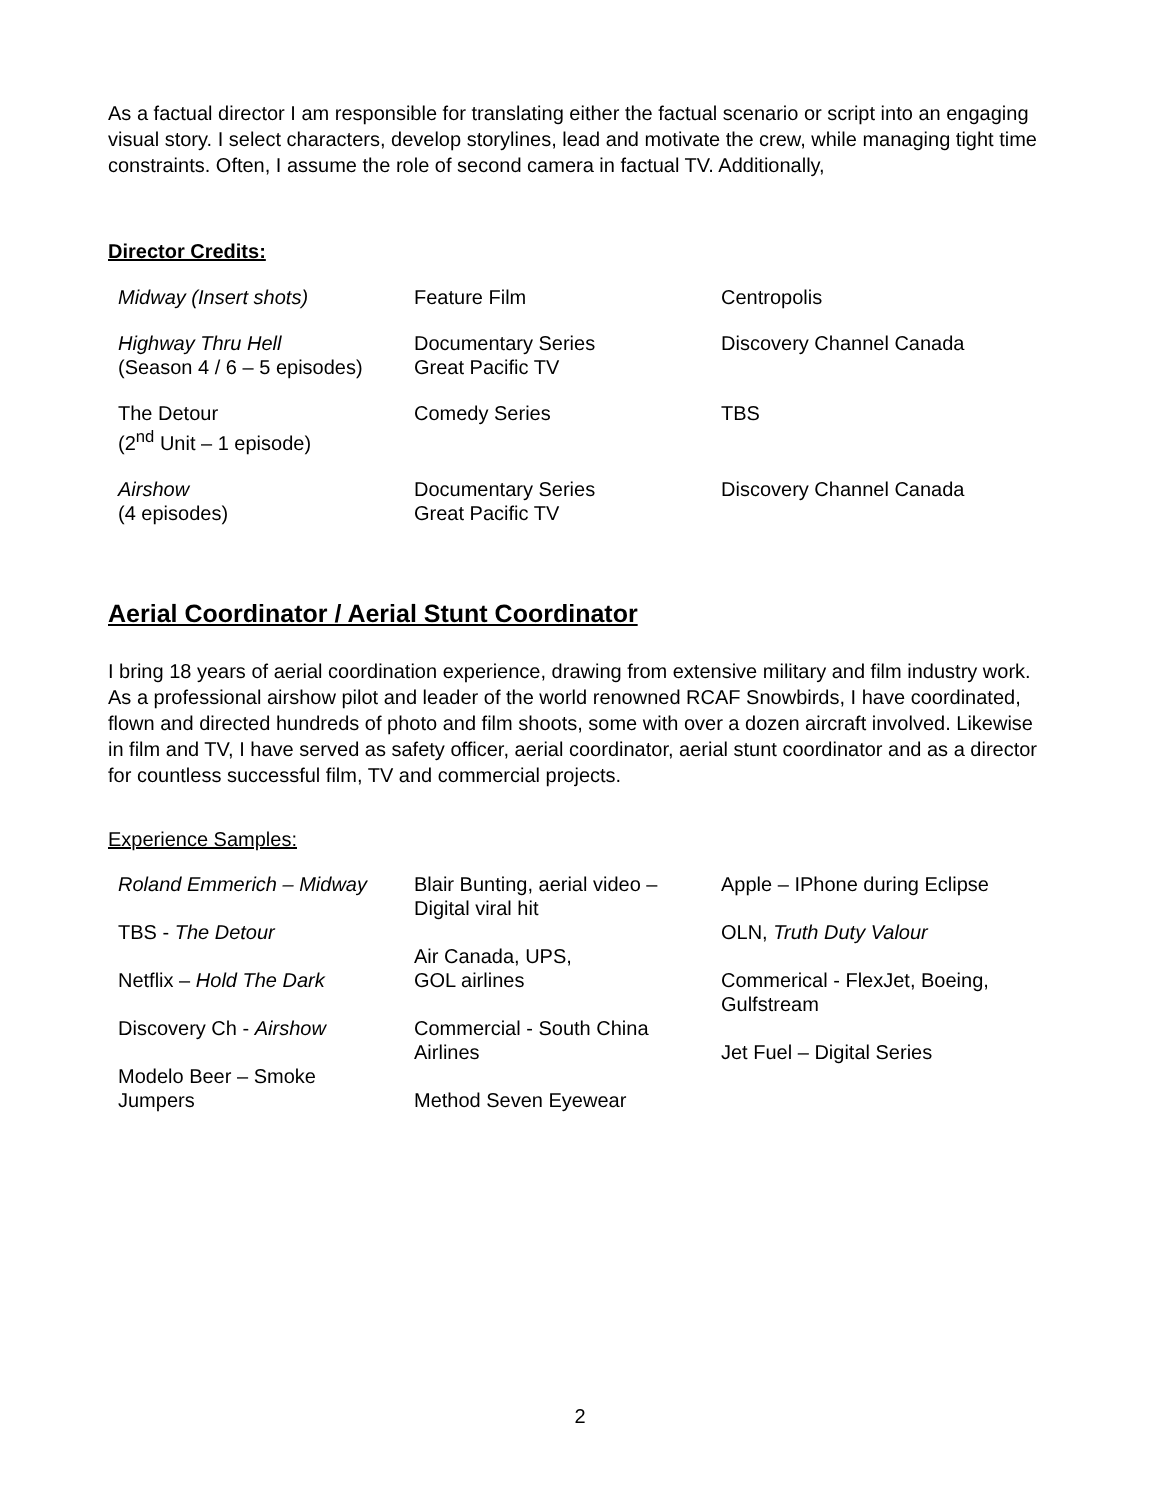As a factual director I am responsible for translating either the factual scenario or script into an engaging visual story. I select characters, develop storylines, lead and motivate the crew, while managing tight time constraints. Often, I assume the role of second camera in factual TV. Additionally,
Director Credits:
| Midway (Insert shots) | Feature Film | Centropolis |
| Highway Thru Hell (Season 4 / 6 – 5 episodes) | Documentary Series Great Pacific TV | Discovery Channel Canada |
| The Detour (2<sup>nd</sup> Unit – 1 episode) | Comedy Series | TBS |
| Airshow (4 episodes) | Documentary Series Great Pacific TV | Discovery Channel Canada |
Aerial Coordinator / Aerial Stunt Coordinator
I bring 18 years of aerial coordination experience, drawing from extensive military and film industry work. As a professional airshow pilot and leader of the world renowned RCAF Snowbirds, I have coordinated, flown and directed hundreds of photo and film shoots, some with over a dozen aircraft involved. Likewise in film and TV, I have served as safety officer, aerial coordinator, aerial stunt coordinator and as a director for countless successful film, TV and commercial projects.
Experience Samples:
Roland Emmerich – Midway
TBS - The Detour
Netflix – Hold The Dark
Discovery Ch - Airshow
Modelo Beer – Smoke
Jumpers
Blair Bunting, aerial video –
Digital viral hit
Air Canada, UPS,
GOL airlines
Commercial - South China
Airlines
Method Seven Eyewear
Apple – IPhone during Eclipse
OLN, Truth Duty Valour
Commerical - FlexJet, Boeing,
Gulfstream
Jet Fuel – Digital Series
2